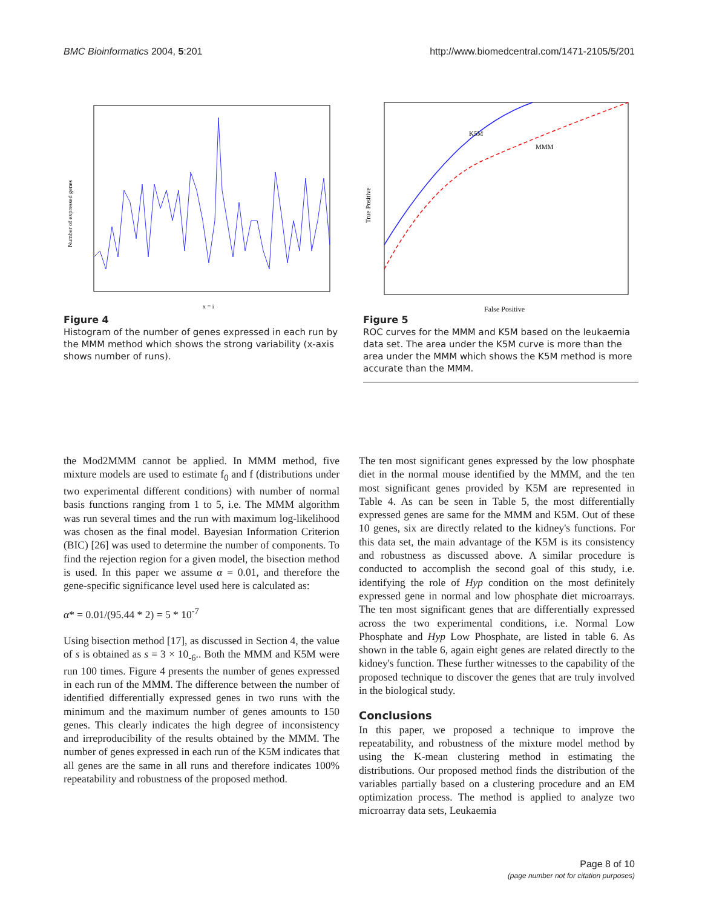BMC Bioinformatics 2004, 5:201 http://www.biomedcentral.com/1471-2105/5/201
Number of expressed genes
x = i
Figure 4
Histogram of the number of genes expressed in each run by the MMM method which shows the strong variability (x-axis shows number of runs).
True Positive
K5M
MMM
False Positive
Figure 5
ROC curves for the MMM and K5M based on the leukaemia data set. The area under the K5M curve is more than the area under the MMM which shows the K5M method is more accurate than the MMM.
the Mod2MMM cannot be applied. In MMM method, five mixture models are used to estimate f<sub>0</sub> and f (distributions under two experimental different conditions) with number of normal basis functions ranging from 1 to 5, i.e. The MMM algorithm was run several times and the run with maximum log-likelihood was chosen as the final model. Bayesian Information Criterion (BIC) [26] was used to determine the number of components. To find the rejection region for a given model, the bisection method is used. In this paper we assume α = 0.01, and therefore the gene-specific significance level used here is calculated as:
α* = 0.01/(95.44 * 2) = 5 * 10<sup>-7</sup>
Using bisection method [17], as discussed in Section 4, the value of s is obtained as s = 3 × 10<sub>-6</sub>.. Both the MMM and K5M were run 100 times. Figure 4 presents the number of genes expressed in each run of the MMM. The difference between the number of identified differentially expressed genes in two runs with the minimum and the maximum number of genes amounts to 150 genes. This clearly indicates the high degree of inconsistency and irreproducibility of the results obtained by the MMM. The number of genes expressed in each run of the K5M indicates that all genes are the same in all runs and therefore indicates 100% repeatability and robustness of the proposed method.
The ten most significant genes expressed by the low phosphate diet in the normal mouse identified by the MMM, and the ten most significant genes provided by K5M are represented in Table 4. As can be seen in Table 5, the most differentially expressed genes are same for the MMM and K5M. Out of these 10 genes, six are directly related to the kidney's functions. For this data set, the main advantage of the K5M is its consistency and robustness as discussed above. A similar procedure is conducted to accomplish the second goal of this study, i.e. identifying the role of Hyp condition on the most definitely expressed gene in normal and low phosphate diet microarrays. The ten most significant genes that are differentially expressed across the two experimental conditions, i.e. Normal Low Phosphate and Hyp Low Phosphate, are listed in table 6. As shown in the table 6, again eight genes are related directly to the kidney's function. These further witnesses to the capability of the proposed technique to discover the genes that are truly involved in the biological study.
Conclusions
In this paper, we proposed a technique to improve the repeatability, and robustness of the mixture model method by using the K-mean clustering method in estimating the distributions. Our proposed method finds the distribution of the variables partially based on a clustering procedure and an EM optimization process. The method is applied to analyze two microarray data sets, Leukaemia
Page 8 of 10
(page number not for citation purposes)